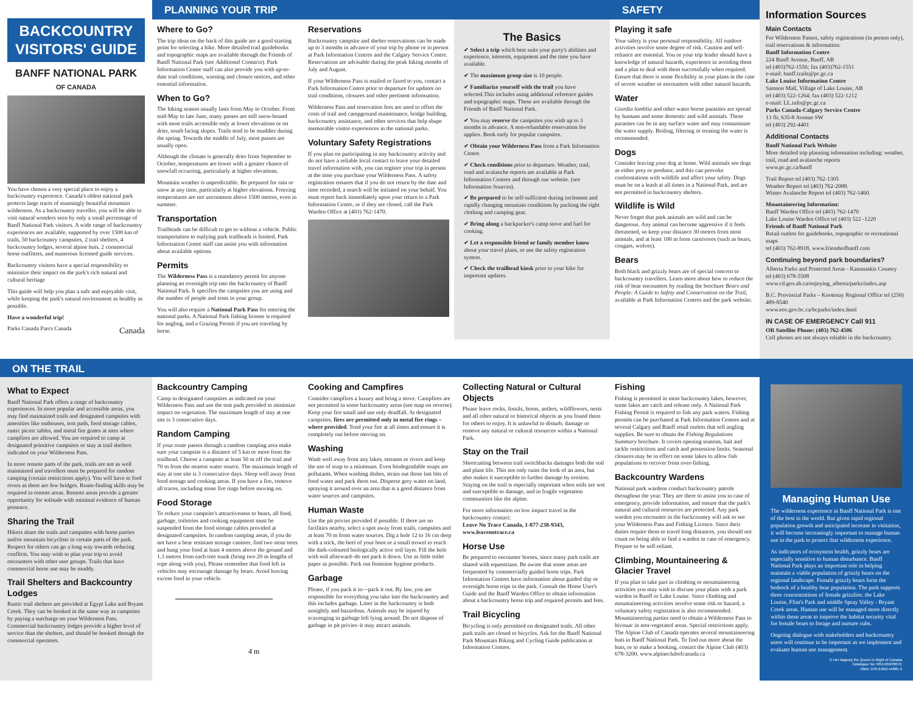BACKCOUNTRY VISITORS' GUIDE
BANFF NATIONAL PARK
OF CANADA
You have chosen a very special place to enjoy a backcountry experience. Canada's oldest national park protects large tracts of stunningly beautiful mountain wilderness. As a backcountry traveller, you will be able to visit natural wonders seen by only a small percentage of Banff National Park visitors. A wide range of backcountry experiences are available, supported by over 1500 km of trails, 50 backcountry campsites, 2 trail shelters, 4 backcountry lodges, several alpine huts, 2 commercial horse outfitters, and numerous licensed guide services.
Backcountry visitors have a special responsibility to minimize their impact on the park's rich natural and cultural heritage
This guide will help you plan a safe and enjoyable visit, while keeping the park's natural environment as healthy as possible.
Have a wonderful trip!
Parks Canada Parcs Canada Canada
PLANNING YOUR TRIP
Where to Go?
The trip ideas on the back of this guide are a good starting point for selecting a hike. More detailed trail guidebooks and topographic maps are available through the Friends of Banff National Park (see Additional Contacts). Park Information Centre staff can also provide you with up-to-date trail conditions, warning and closure notices, and other essential information.
When to Go?
The hiking season usually lasts from May to October. From mid-May to late June, many passes are still snow-bound with most trails accessible only at lower elevations or on drier, south facing slopes. Trails tend to be muddier during the spring. Towards the middle of July, most passes are usually open.
Although the climate is generally drier from September to October, temperatures are lower with a greater chance of snowfall occurring, particularly at higher elevations.
Mountain weather is unpredictable. Be prepared for rain or snow at any time, particularly at higher elevations. Freezing temperatures are not uncommon above 1500 metres, even in summer.
Transportation
Trailheads can be difficult to get to without a vehicle. Public transportation to outlying park trailheads is limited. Park Information Centre staff can assist you with information about available options.
Permits
The Wilderness Pass is a mandatory permit for anyone planning an overnight trip into the backcountry of Banff National Park. It specifies the campsites you are using and the number of people and tents in your group.
You will also require a National Park Pass for entering the national parks. A National Park fishing license is required for angling, and a Grazing Permit if you are traveling by horse.
Reservations
Backcountry campsite and shelter reservations can be made up to 3 months in advance of your trip by phone or in person at Park Information Centres and the Calgary Service Centre. Reservations are advisable during the peak hiking months of July and August.
If your Wilderness Pass is mailed or faxed to you, contact a Park Information Centre prior to departure for updates on trail conditions, closures and other pertinent information.
Wilderness Pass and reservation fees are used to offset the costs of trail and campground maintenance, bridge building, backcountry assistance, and other services that help shape memorable visitor experiences in the national parks.
Voluntary Safety Registrations
If you plan on participating in any backcountry activity and do not have a reliable local contact to leave your detailed travel information with, you can register your trip in person at the time you purchase your Wilderness Pass. A safety registration ensures that if you do not return by the date and time recorded, a search will be initiated on your behalf. You must report back immediately upon your return to a Park Information Centre, or if they are closed, call the Park Warden Office at (403) 762-1470.
The Basics
✔ Select a trip which best suits your party's abilities and experience, interests, equipment and the time you have available.
✔ The maximum group size is 10 people.
✔ Familiarize yourself with the trail you have selected.This includes using additional reference guides and topographic maps. These are available through the Friends of Banff National Park.
✔ You may reserve the campsites you wish up to 3 months in advance. A non-refundable reservation fee applies. Book early for popular campsites.
✔ Obtain your Wilderness Pass from a Park Information Centre.
✔ Check conditions prior to departure. Weather, trail, road and avalanche reports are available at Park Information Centres and through our website. (see Information Sources).
✔ Be prepared to be self-sufficient during inclement and rapidly changing mountain conditions by packing the right clothing and camping gear.
✔ Bring along a backpacker's camp stove and fuel for cooking.
✔ Let a responsible friend or family member know about your travel plans, or use the safety registration system.
✔ Check the trailhead kiosk prior to your hike for important updates.
SAFETY
Playing it safe
Your safety is your personal responsibility. All outdoor activities involve some degree of risk. Caution and self-reliance are essential. You or your trip leader should have a knowledge of natural hazards, experience in avoiding them and a plan to deal with them successfully when required. Ensure that there is some flexibility in your plans in the case of severe weather or encounters with other natural hazards.
Water
Giardia lamblia and other water borne parasites are spread by humans and some domestic and wild animals. These parasites can be in any surface water and may contaminate the water supply. Boiling, filtering or treating the water is recommended.
Dogs
Consider leaving your dog at home. Wild animals see dogs as either prey or predator, and this can provoke confrontations with wildlife and affect your safety. Dogs must be on a leash at all times in a National Park, and are not permitted in backcountry shelters.
Wildlife is Wild
Never forget that park animals are wild and can be dangerous. Any animal can become aggressive if it feels threatened, so keep your distance 30 metres from most animals, and at least 100 m from carnivores (such as bears, cougars, wolves).
Bears
Both black and grizzly bears are of special concern to backcountry travellers. Learn more about how to reduce the risk of bear encounters by reading the brochure Bears and People: A Guide to Safety and Conservation on the Trail, available at Park Information Centres and the park website.
Information Sources
Main Contacts
For Wilderness Passes, safety registrations (in person only), trail reservations & information:
Banff Information Centre
224 Banff Avenue, Banff, AB
tel (403)762-1556; fax (403)762-1551
e-mail: banff.trails@pc.gc.ca
Lake Louise Information Centre
Samson Mall, Village of Lake Louise, AB
tel (403) 522-1264; fax (403) 522-1212
e-mail: LL.info@pc.gc.ca
Parks Canada-Calgary Service Centre
13 flr, 635-8 Avenue SW
tel (403) 292-4401
Additional Contacts
Banff National Park Website
More detailed trip planning information including: weather, trail, road and avalanche reports
www.pc.gc.ca/banff
Trail Report tel (403) 762-1305
Weather Report tel (403) 762-2088.
Winter Avalanche Report tel (403) 762-1460.
Mountaineering Information:
Banff Warden Office tel (403) 762-1470
Lake Louise Warden Office tel (403) 522 -1220
Friends of Banff National Park
Retail outlets for guidebooks, topographic or recreational maps
tel (403) 762-8918, www.friendsofbanff.com
Continuing beyond park boundaries?
Alberta Parks and Protected Areas - Kananaskis Country
tel (403) 678-5508
www.cd.gov.ab.ca/enjoying_alberta/parks/index.asp
B.C. Provincial Parks – Kootenay Regional Office tel (250) 489-8540
www.env.gov.bc.ca/bcparks/index.html
IN CASE OF EMERGENCY Call 911
OR Satellite Phone: (403) 762-4506
Cell phones are not always reliable in the backcountry.
ON THE TRAIL
What to Expect
Banff National Park offers a range of backcountry experiences. In more popular and accessible areas, you may find maintained trails and designated campsites with amenities like outhouses, tent pads, food storage cables, rustic picnic tables, and metal fire grates at sites where campfires are allowed. You are required to camp at designated primitive campsites or stay at trail shelters indicated on your Wilderness Pass.
In more remote parts of the park, trails are not as well maintained and travellers must be prepared for random camping (certain restrictions apply). You will have to ford rivers as there are few bridges. Route-finding skills may be required in remote areas. Remote areas provide a greater opportunity for solitude with minimal evidence of human presence.
Sharing the Trail
Hikers share the trails and campsites with horse parties and/or mountain bicyclists in certain parts of the park. Respect for others can go a long way towards reducing conflicts. You may wish to plan your trip to avoid encounters with other user groups. Trails that have commercial horse use may be muddy.
Trail Shelters and Backcountry Lodges
Rustic trail shelters are provided at Egypt Lake and Bryant Creek. They can be booked in the same way as campsites by paying a surcharge on your Wilderness Pass. Commercial backcountry lodges provide a higher level of service than the shelters, and should be booked through the commercial operators.
Backcountry Camping
Camp in designated campsites as indicated on your Wilderness Pass and use the tent pads provided to minimize impact on vegetation. The maximum length of stay at one site is 3 consecutive days.
Random Camping
If your route passes through a random camping area make sure your campsite is a distance of 5 km or more from the trailhead. Choose a campsite at least 50 m off the trail and 70 m from the nearest water source. The maximum length of stay at one site is 3 consecutive days. Sleep well away from food storage and cooking areas. If you have a fire, remove all traces, including stone fire rings before moving on.
Food Storage
To reduce your campsite's attractiveness to bears, all food, garbage, toiletries and cooking equipment must be suspended from the food storage cables provided at designated campsites. In random camping areas, if you do not have a bear resistant storage canister, find two stout trees and hang your food at least 4 metres above the ground and 1.3 metres from each tree trunk (bring two 20 m lengths of rope along with you). Please remember that food left in vehicles may encourage damage by bears. Avoid leaving excess food in your vehicle.
4 m
Cooking and Campfires
Consider campfires a luxury and bring a stove. Campfires are not permitted in some backcountry areas (see map on reverse). Keep your fire small and use only deadfall. At designated campsites, fires are permitted only in metal fire rings – where provided. Tend your fire at all times and ensure it is completely out before moving on.
Washing
Wash well away from any lakes, streams or rivers and keep the use of soap to a minimum. Even biodegradable soaps are pollutants. When washing dishes, strain out those last bits of food waste and pack them out. Disperse grey water on land, spraying it around over an area that is a good distance from water sources and campsites.
Human Waste
Use the pit privies provided if possible. If there are no facilities nearby, select a spot away from trails, campsites and at least 70 m from water sources. Dig a hole 12 to 16 cm deep with a stick, the heel of your boot or a small trowel to reach the dark-coloured biologically active soil layer. Fill the hole with soil afterward–do not pack it down. Use as little toilet paper as possible. Pack out feminine hygiene products.
Garbage
Please, if you pack it in—pack it out. By law, you are responsible for everything you take into the backcountry and this includes garbage. Litter in the backcountry is both unsightly and hazardous. Animals may be injured by scavenging in garbage left lying around. Do not dispose of garbage in pit privies–it may attract animals.
Collecting Natural or Cultural Objects
Please leave rocks, fossils, horns, antlers, wildflowers, nests and all other natural or historical objects as you found them for others to enjoy. It is unlawful to disturb, damage or remove any natural or cultural resources within a National Park.
Stay on the Trail
Shortcutting between trail switchbacks damages both the soil and plant life. This not only ruins the look of an area, but also makes it susceptible to further damage by erosion. Staying on the trail is especially important when soils are wet and susceptible to damage, and in fragile vegetation communities like the alpine.
For more information on low impact travel in the backcountry contact:
Leave No Trace Canada, 1-877-238-9343, www.leavenotrace.ca
Horse Use
Be prepared to encounter horses, since many park trails are shared with equestrians. Be aware that some areas are frequented by commercially guided horse trips. Park Information Centres have information about guided day or overnight horse trips in the park. Consult the Horse User's Guide and the Banff Warden Office to obtain information about a backcountry horse trip and required permits and fees.
Trail Bicycling
Bicycling is only permitted on designated trails. All other park trails are closed to bicycles. Ask for the Banff National Park Mountain Biking and Cycling Guide publication at Information Centres.
Fishing
Fishing is permitted in most backcountry lakes, however, some lakes are catch and release only. A National Park Fishing Permit is required to fish any park waters. Fishing permits can be purchased at Park Information Centres and at several Calgary and Banff retail outlets that sell angling supplies. Be sure to obtain the Fishing Regulations Summary brochure. It covers opening seasons, bait and tackle restrictions and catch and possession limits. Seasonal closures may be in effect on some lakes to allow fish populations to recover from over-fishing.
Backcountry Wardens
National park wardens conduct backcountry patrols throughout the year. They are there to assist you in case of emergency, provide information, and ensure that the park's natural and cultural resources are protected. Any park warden you encounter in the backcountry will ask to see your Wilderness Pass and Fishing Licence. Since their duties require them to travel long distances, you should not count on being able to find a warden in case of emergency. Prepare to be self-reliant.
Climbing, Mountaineering & Glacier Travel
If you plan to take part in climbing or mountaineering activities you may wish to discuss your plans with a park warden in Banff or Lake Louise. Since climbing and mountaineering activities involve some risk or hazard, a voluntary safety registration is also recommended. Mountaineering parties need to obtain a Wilderness Pass to bivouac in non-vegetated areas. Special restrictions apply. The Alpine Club of Canada operates several mountaineering huts in Banff National Park. To find out more about the huts, or to make a booking, contact the Alpine Club (403) 678-3200, www.alpineclubofcanada.ca
Managing Human Use
The wilderness experience in Banff National Park is one of the best in the world. But given rapid regional population growth and anticipated increase in visitation, it will become increasingly important to manage human use in the park to protect that wilderness experience.
As indicators of ecosystem health, grizzly bears are especially sensitive to human disturbance. Banff National Park plays an important role in helping maintain a viable population of grizzly bears on the regional landscape. Female grizzly bears form the bedrock of a healthy bear population. The park supports three concentrations of female grizzlies: the Lake Louise, Flint's Park and middle Spray Valley - Bryant Creek areas. Human use will be managed more directly within these areas to improve the habitat security vital for female bears to forage and nurture cubs.
Ongoing dialogue with stakeholders and backcountry users will continue to be important as we implement and evaluate human use management.
© Her Majesty the Queen in Right of Canada
Catalogue No: R63-260/2007E
ISBN: 978-0-662-44885-3